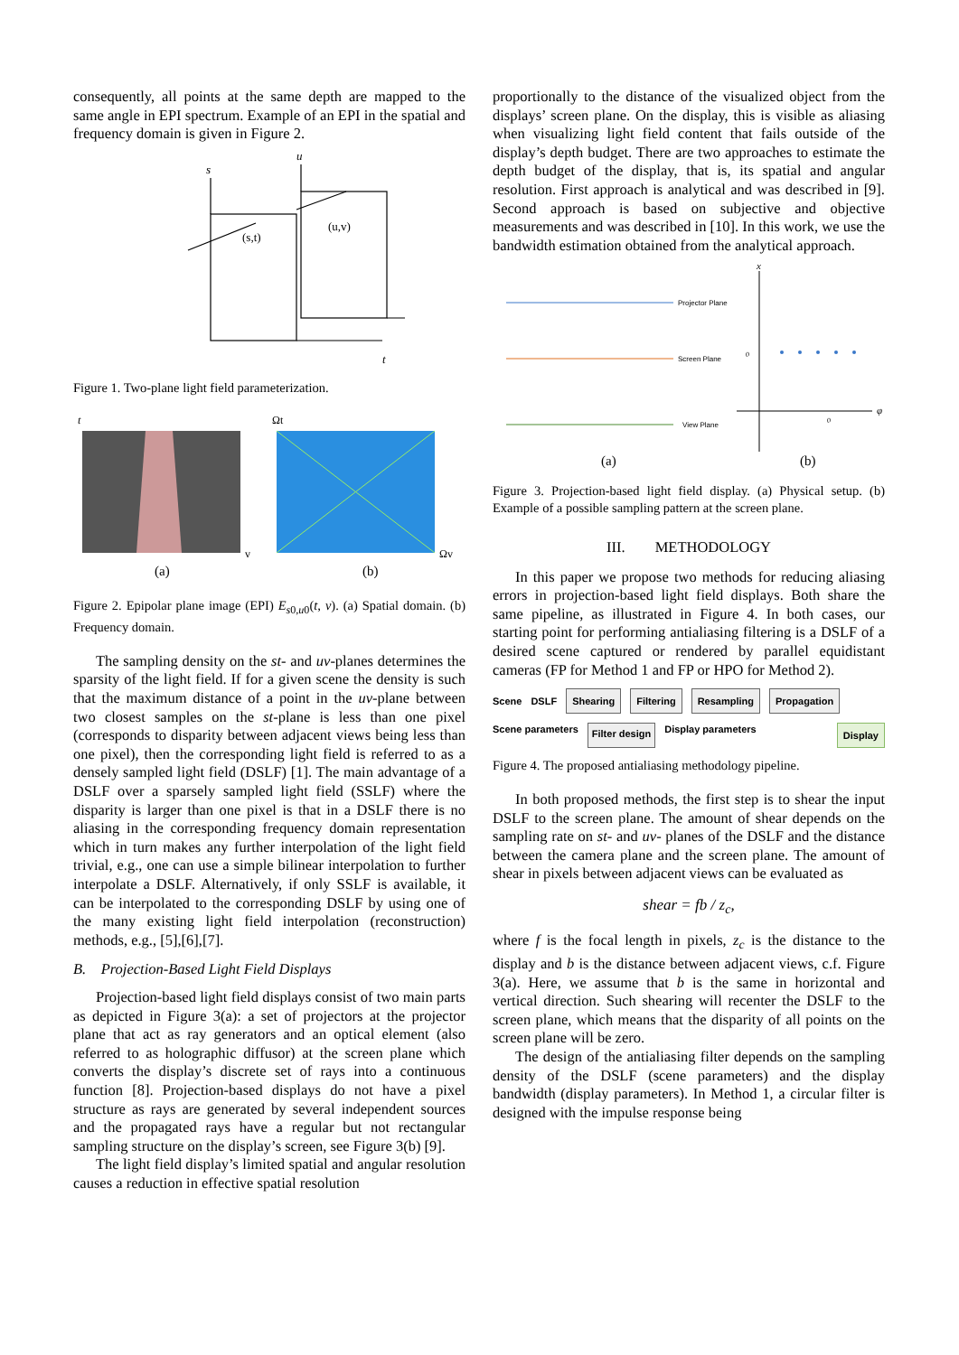consequently, all points at the same depth are mapped to the same angle in EPI spectrum. Example of an EPI in the spatial and frequency domain is given in Figure 2.
s
u
(s,t)
(u,v)
t
Figure 1. Two-plane light field parameterization.
t
v
Ωt
Ωv
(a)
(b)
Figure 2. Epipolar plane image (EPI) E<sub>s0,u0</sub>(t, v). (a) Spatial domain. (b) Frequency domain.
The sampling density on the st- and uv-planes determines the sparsity of the light field. If for a given scene the density is such that the maximum distance of a point in the uv-plane between two closest samples on the st-plane is less than one pixel (corresponds to disparity between adjacent views being less than one pixel), then the corresponding light field is referred to as a densely sampled light field (DSLF) [1]. The main advantage of a DSLF over a sparsely sampled light field (SSLF) where the disparity is larger than one pixel is that in a DSLF there is no aliasing in the corresponding frequency domain representation which in turn makes any further interpolation of the light field trivial, e.g., one can use a simple bilinear interpolation to further interpolate a DSLF. Alternatively, if only SSLF is available, it can be interpolated to the corresponding DSLF by using one of the many existing light field interpolation (reconstruction) methods, e.g., [5],[6],[7].
B. Projection-Based Light Field Displays
Projection-based light field displays consist of two main parts as depicted in Figure 3(a): a set of projectors at the projector plane that act as ray generators and an optical element (also referred to as holographic diffusor) at the screen plane which converts the display’s discrete set of rays into a continuous function [8]. Projection-based displays do not have a pixel structure as rays are generated by several independent sources and the propagated rays have a regular but not rectangular sampling structure on the display’s screen, see Figure 3(b) [9].
The light field display’s limited spatial and angular resolution causes a reduction in effective spatial resolution
proportionally to the distance of the visualized object from the displays’ screen plane. On the display, this is visible as aliasing when visualizing light field content that fails outside of the display’s depth budget. There are two approaches to estimate the depth budget of the display, that is, its spatial and angular resolution. First approach is analytical and was described in [9]. Second approach is based on subjective and objective measurements and was described in [10]. In this work, we use the bandwidth estimation obtained from the analytical approach.
Projector Plane
Screen Plane
View Plane
x
φ
0
0
(a)
(b)
Figure 3. Projection-based light field display. (a) Physical setup. (b) Example of a possible sampling pattern at the screen plane.
III. METHODOLOGY
In this paper we propose two methods for reducing aliasing errors in projection-based light field displays. Both share the same pipeline, as illustrated in Figure 4. In both cases, our starting point for performing antialiasing filtering is a DSLF of a desired scene captured or rendered by parallel equidistant cameras (FP for Method 1 and FP or HPO for Method 2).
Scene DSLF Shearing Filtering Resampling Propagation
Scene parameters Filter design Display parameters Display
Figure 4. The proposed antialiasing methodology pipeline.
In both proposed methods, the first step is to shear the input DSLF to the screen plane. The amount of shear depends on the sampling rate on st- and uv- planes of the DSLF and the distance between the camera plane and the screen plane. The amount of shear in pixels between adjacent views can be evaluated as
shear = fb / z<sub>c</sub>,
where f is the focal length in pixels, z<sub>c</sub> is the distance to the display and b is the distance between adjacent views, c.f. Figure 3(a). Here, we assume that b is the same in horizontal and vertical direction. Such shearing will recenter the DSLF to the screen plane, which means that the disparity of all points on the screen plane will be zero.
The design of the antialiasing filter depends on the sampling density of the DSLF (scene parameters) and the display bandwidth (display parameters). In Method 1, a circular filter is designed with the impulse response being